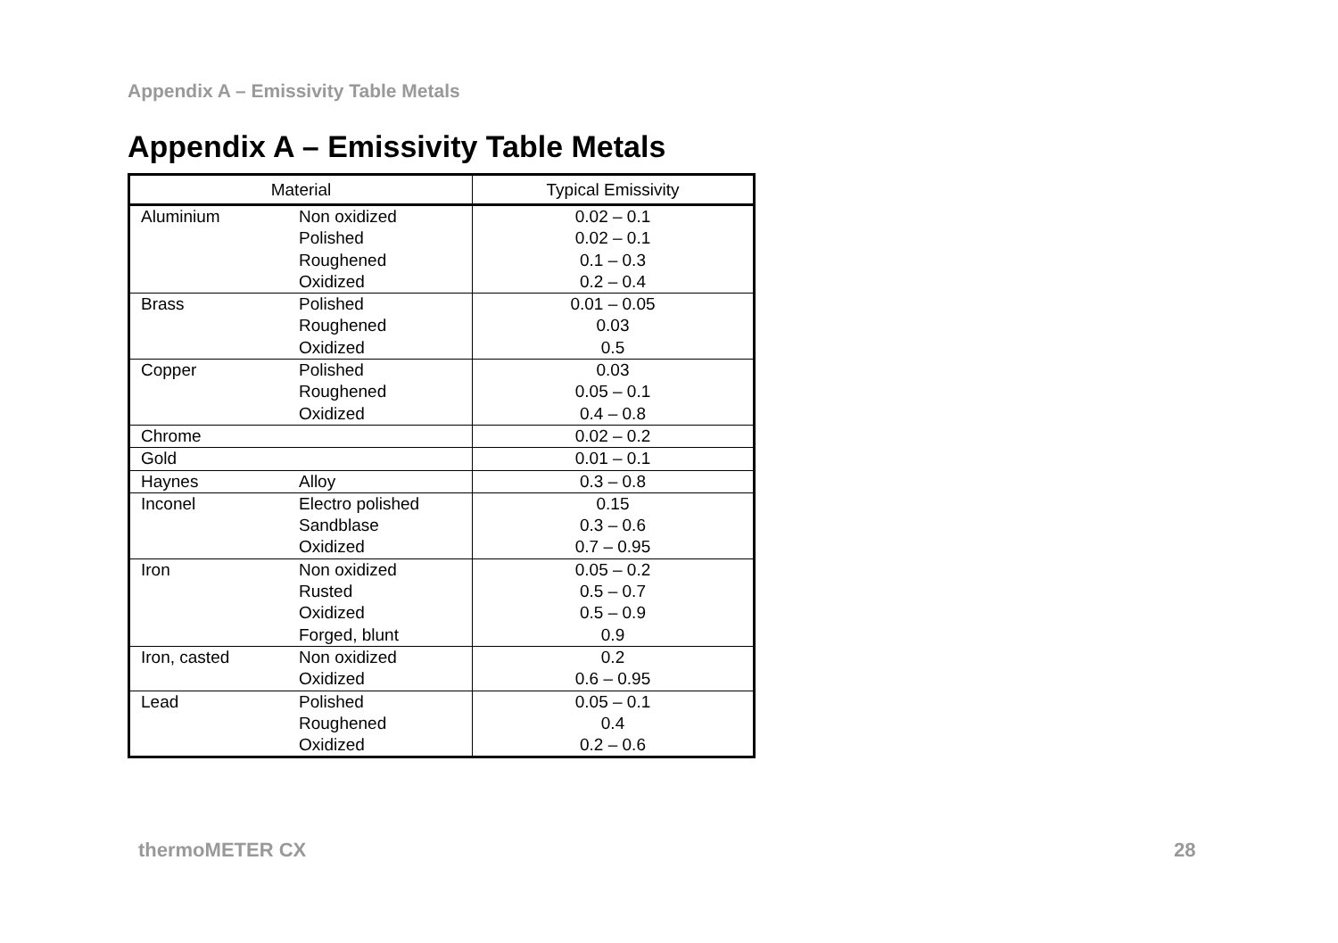Appendix A – Emissivity Table Metals
Appendix A – Emissivity Table Metals
| Material | | Typical Emissivity |
| --- | --- | --- |
| Aluminium | Non oxidized Polished Roughened Oxidized | 0.02 – 0.1 0.02 – 0.1 0.1 – 0.3 0.2 – 0.4 |
| Brass | Polished Roughened Oxidized | 0.01 – 0.05 0.03 0.5 |
| Copper | Polished Roughened Oxidized | 0.03 0.05 – 0.1 0.4 – 0.8 |
| Chrome | | 0.02 – 0.2 |
| Gold | | 0.01 – 0.1 |
| Haynes | Alloy | 0.3 – 0.8 |
| Inconel | Electro polished Sandblase Oxidized | 0.15 0.3 – 0.6 0.7 – 0.95 |
| Iron | Non oxidized Rusted Oxidized Forged, blunt | 0.05 – 0.2 0.5 – 0.7 0.5 – 0.9 0.9 |
| Iron, casted | Non oxidized Oxidized | 0.2 0.6 – 0.95 |
| Lead | Polished Roughened Oxidized | 0.05 – 0.1 0.4 0.2 – 0.6 |
thermoMETER CX 28